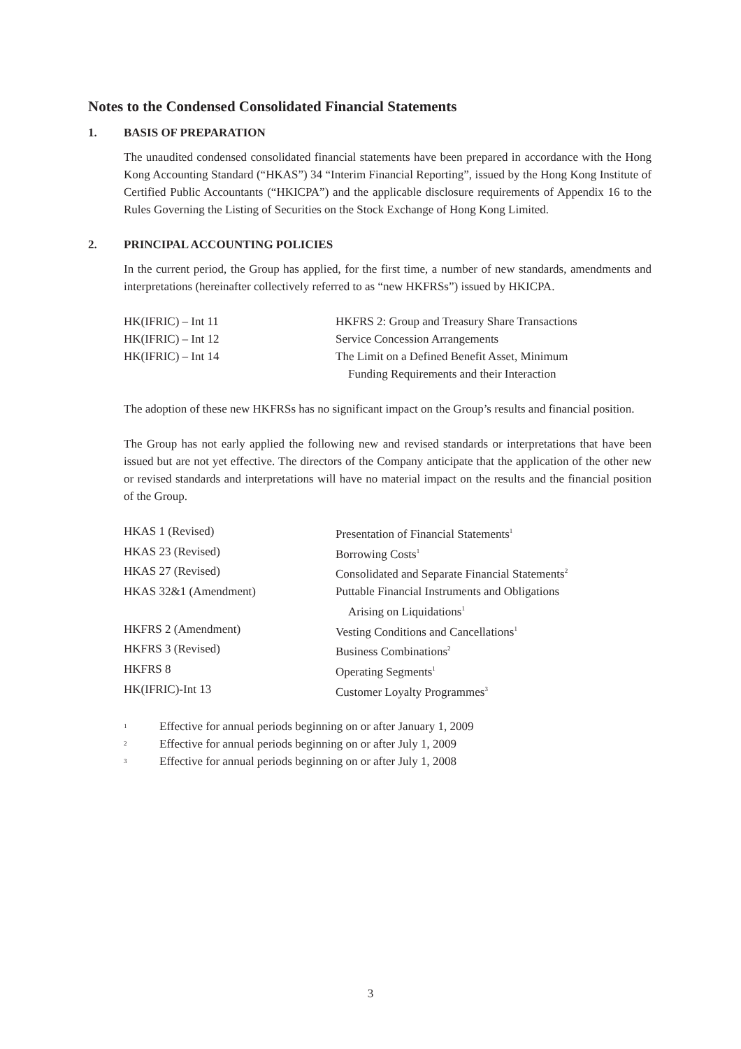Notes to the Condensed Consolidated Financial Statements
1. BASIS OF PREPARATION
The unaudited condensed consolidated financial statements have been prepared in accordance with the Hong Kong Accounting Standard (“HKAS”) 34 “Interim Financial Reporting”, issued by the Hong Kong Institute of Certified Public Accountants (“HKICPA”) and the applicable disclosure requirements of Appendix 16 to the Rules Governing the Listing of Securities on the Stock Exchange of Hong Kong Limited.
2. PRINCIPAL ACCOUNTING POLICIES
In the current period, the Group has applied, for the first time, a number of new standards, amendments and interpretations (hereinafter collectively referred to as “new HKFRSs”) issued by HKICPA.
| HK(IFRIC) – Int 11 | HKFRS 2: Group and Treasury Share Transactions |
| HK(IFRIC) – Int 12 | Service Concession Arrangements |
| HK(IFRIC) – Int 14 | The Limit on a Defined Benefit Asset, Minimum Funding Requirements and their Interaction |
The adoption of these new HKFRSs has no significant impact on the Group’s results and financial position.
The Group has not early applied the following new and revised standards or interpretations that have been issued but are not yet effective. The directors of the Company anticipate that the application of the other new or revised standards and interpretations will have no material impact on the results and the financial position of the Group.
| HKAS 1 (Revised) | Presentation of Financial Statements<sup>1</sup> |
| HKAS 23 (Revised) | Borrowing Costs<sup>1</sup> |
| HKAS 27 (Revised) | Consolidated and Separate Financial Statements<sup>2</sup> |
| HKAS 32&1 (Amendment) | Puttable Financial Instruments and Obligations Arising on Liquidations<sup>1</sup> |
| HKFRS 2 (Amendment) | Vesting Conditions and Cancellations<sup>1</sup> |
| HKFRS 3 (Revised) | Business Combinations<sup>2</sup> |
| HKFRS 8 | Operating Segments<sup>1</sup> |
| HK(IFRIC)-Int 13 | Customer Loyalty Programmes<sup>3</sup> |
| 1 | Effective for annual periods beginning on or after January 1, 2009 |
| 2 | Effective for annual periods beginning on or after July 1, 2009 |
| 3 | Effective for annual periods beginning on or after July 1, 2008 |
3